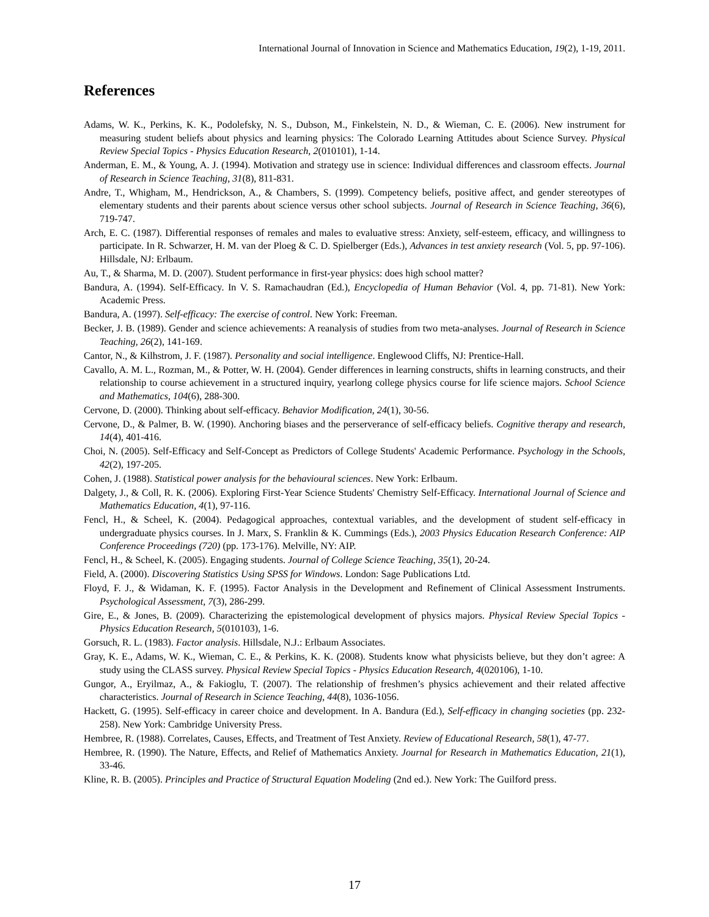International Journal of Innovation in Science and Mathematics Education, 19(2), 1-19, 2011.
References
Adams, W. K., Perkins, K. K., Podolefsky, N. S., Dubson, M., Finkelstein, N. D., & Wieman, C. E. (2006). New instrument for measuring student beliefs about physics and learning physics: The Colorado Learning Attitudes about Science Survey. Physical Review Special Topics - Physics Education Research, 2(010101), 1-14.
Anderman, E. M., & Young, A. J. (1994). Motivation and strategy use in science: Individual differences and classroom effects. Journal of Research in Science Teaching, 31(8), 811-831.
Andre, T., Whigham, M., Hendrickson, A., & Chambers, S. (1999). Competency beliefs, positive affect, and gender stereotypes of elementary students and their parents about science versus other school subjects. Journal of Research in Science Teaching, 36(6), 719-747.
Arch, E. C. (1987). Differential responses of remales and males to evaluative stress: Anxiety, self-esteem, efficacy, and willingness to participate. In R. Schwarzer, H. M. van der Ploeg & C. D. Spielberger (Eds.), Advances in test anxiety research (Vol. 5, pp. 97-106). Hillsdale, NJ: Erlbaum.
Au, T., & Sharma, M. D. (2007). Student performance in first-year physics: does high school matter?
Bandura, A. (1994). Self-Efficacy. In V. S. Ramachaudran (Ed.), Encyclopedia of Human Behavior (Vol. 4, pp. 71-81). New York: Academic Press.
Bandura, A. (1997). Self-efficacy: The exercise of control. New York: Freeman.
Becker, J. B. (1989). Gender and science achievements: A reanalysis of studies from two meta-analyses. Journal of Research in Science Teaching, 26(2), 141-169.
Cantor, N., & Kilhstrom, J. F. (1987). Personality and social intelligence. Englewood Cliffs, NJ: Prentice-Hall.
Cavallo, A. M. L., Rozman, M., & Potter, W. H. (2004). Gender differences in learning constructs, shifts in learning constructs, and their relationship to course achievement in a structured inquiry, yearlong college physics course for life science majors. School Science and Mathematics, 104(6), 288-300.
Cervone, D. (2000). Thinking about self-efficacy. Behavior Modification, 24(1), 30-56.
Cervone, D., & Palmer, B. W. (1990). Anchoring biases and the perserverance of self-efficacy beliefs. Cognitive therapy and research, 14(4), 401-416.
Choi, N. (2005). Self-Efficacy and Self-Concept as Predictors of College Students' Academic Performance. Psychology in the Schools, 42(2), 197-205.
Cohen, J. (1988). Statistical power analysis for the behavioural sciences. New York: Erlbaum.
Dalgety, J., & Coll, R. K. (2006). Exploring First-Year Science Students' Chemistry Self-Efficacy. International Journal of Science and Mathematics Education, 4(1), 97-116.
Fencl, H., & Scheel, K. (2004). Pedagogical approaches, contextual variables, and the development of student self-efficacy in undergraduate physics courses. In J. Marx, S. Franklin & K. Cummings (Eds.), 2003 Physics Education Research Conference: AIP Conference Proceedings (720) (pp. 173-176). Melville, NY: AIP.
Fencl, H., & Scheel, K. (2005). Engaging students. Journal of College Science Teaching, 35(1), 20-24.
Field, A. (2000). Discovering Statistics Using SPSS for Windows. London: Sage Publications Ltd.
Floyd, F. J., & Widaman, K. F. (1995). Factor Analysis in the Development and Refinement of Clinical Assessment Instruments. Psychological Assessment, 7(3), 286-299.
Gire, E., & Jones, B. (2009). Characterizing the epistemological development of physics majors. Physical Review Special Topics - Physics Education Research, 5(010103), 1-6.
Gorsuch, R. L. (1983). Factor analysis. Hillsdale, N.J.: Erlbaum Associates.
Gray, K. E., Adams, W. K., Wieman, C. E., & Perkins, K. K. (2008). Students know what physicists believe, but they don’t agree: A study using the CLASS survey. Physical Review Special Topics - Physics Education Research, 4(020106), 1-10.
Gungor, A., Eryilmaz, A., & Fakioglu, T. (2007). The relationship of freshmen’s physics achievement and their related affective characteristics. Journal of Research in Science Teaching, 44(8), 1036-1056.
Hackett, G. (1995). Self-efficacy in career choice and development. In A. Bandura (Ed.), Self-efficacy in changing societies (pp. 232-258). New York: Cambridge University Press.
Hembree, R. (1988). Correlates, Causes, Effects, and Treatment of Test Anxiety. Review of Educational Research, 58(1), 47-77.
Hembree, R. (1990). The Nature, Effects, and Relief of Mathematics Anxiety. Journal for Research in Mathematics Education, 21(1), 33-46.
Kline, R. B. (2005). Principles and Practice of Structural Equation Modeling (2nd ed.). New York: The Guilford press.
17